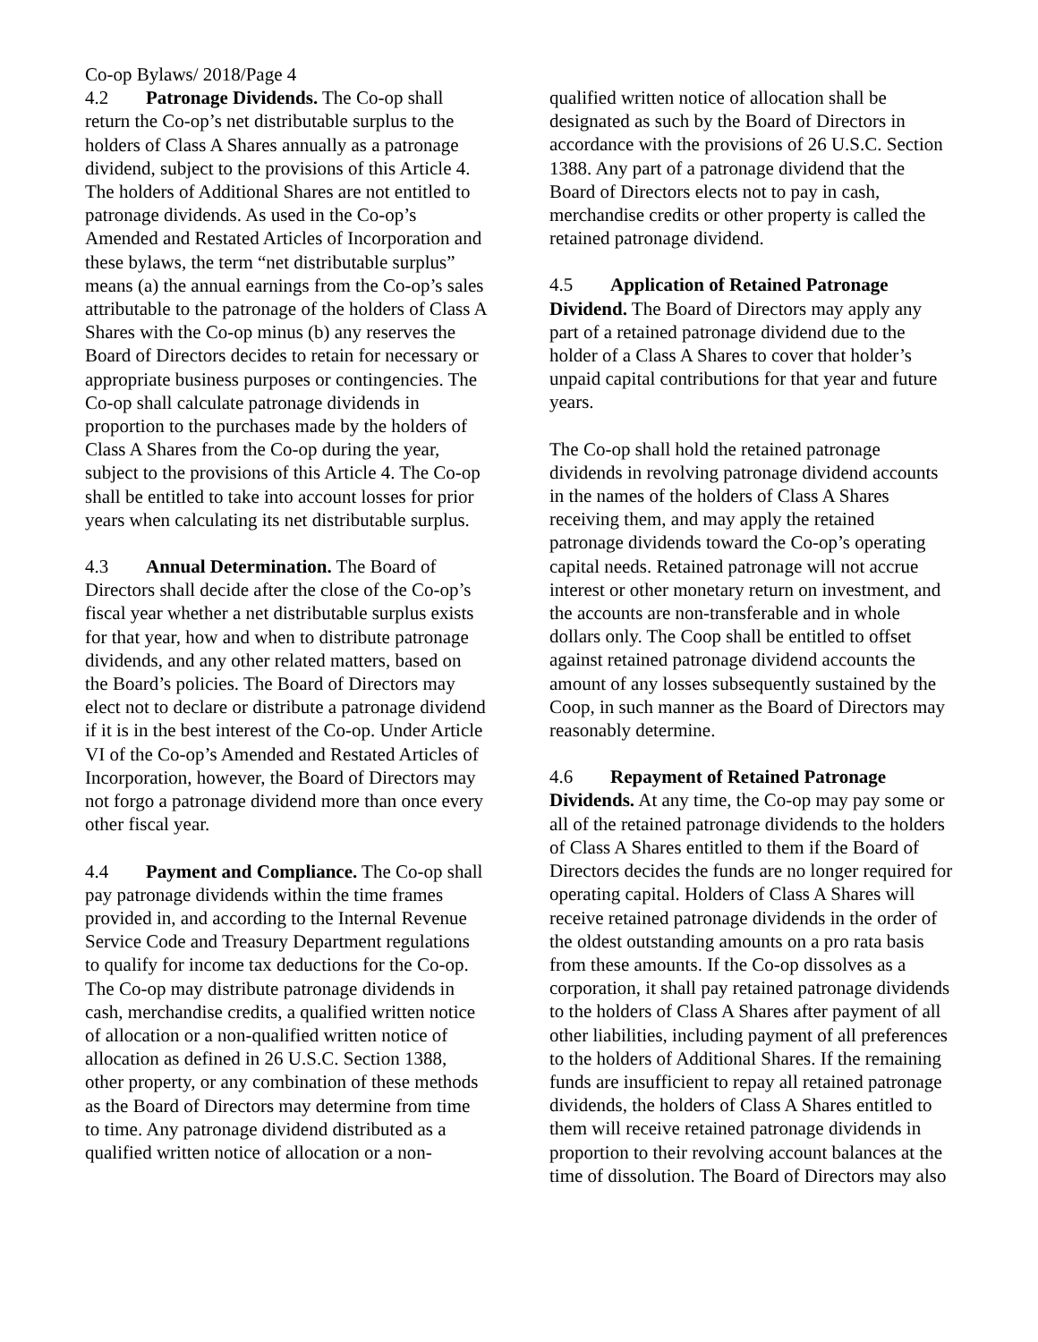Co-op Bylaws/ 2018/Page 4
4.2 Patronage Dividends. The Co-op shall return the Co-op’s net distributable surplus to the holders of Class A Shares annually as a patronage dividend, subject to the provisions of this Article 4. The holders of Additional Shares are not entitled to patronage dividends. As used in the Co-op’s Amended and Restated Articles of Incorporation and these bylaws, the term “net distributable surplus” means (a) the annual earnings from the Co-op’s sales attributable to the patronage of the holders of Class A Shares with the Co-op minus (b) any reserves the Board of Directors decides to retain for necessary or appropriate business purposes or contingencies. The Co-op shall calculate patronage dividends in proportion to the purchases made by the holders of Class A Shares from the Co-op during the year, subject to the provisions of this Article 4. The Co-op shall be entitled to take into account losses for prior years when calculating its net distributable surplus.
4.3 Annual Determination. The Board of Directors shall decide after the close of the Co-op’s fiscal year whether a net distributable surplus exists for that year, how and when to distribute patronage dividends, and any other related matters, based on the Board’s policies. The Board of Directors may elect not to declare or distribute a patronage dividend if it is in the best interest of the Co-op. Under Article VI of the Co-op’s Amended and Restated Articles of Incorporation, however, the Board of Directors may not forgo a patronage dividend more than once every other fiscal year.
4.4 Payment and Compliance. The Co-op shall pay patronage dividends within the time frames provided in, and according to the Internal Revenue Service Code and Treasury Department regulations to qualify for income tax deductions for the Co-op. The Co-op may distribute patronage dividends in cash, merchandise credits, a qualified written notice of allocation or a non-qualified written notice of allocation as defined in 26 U.S.C. Section 1388, other property, or any combination of these methods as the Board of Directors may determine from time to time. Any patronage dividend distributed as a qualified written notice of allocation or a non-
qualified written notice of allocation shall be designated as such by the Board of Directors in accordance with the provisions of 26 U.S.C. Section 1388. Any part of a patronage dividend that the Board of Directors elects not to pay in cash, merchandise credits or other property is called the retained patronage dividend.
4.5 Application of Retained Patronage Dividend. The Board of Directors may apply any part of a retained patronage dividend due to the holder of a Class A Shares to cover that holder’s unpaid capital contributions for that year and future years.
The Co-op shall hold the retained patronage dividends in revolving patronage dividend accounts in the names of the holders of Class A Shares receiving them, and may apply the retained patronage dividends toward the Co-op’s operating capital needs. Retained patronage will not accrue interest or other monetary return on investment, and the accounts are non-transferable and in whole dollars only. The Coop shall be entitled to offset against retained patronage dividend accounts the amount of any losses subsequently sustained by the Coop, in such manner as the Board of Directors may reasonably determine.
4.6 Repayment of Retained Patronage Dividends. At any time, the Co-op may pay some or all of the retained patronage dividends to the holders of Class A Shares entitled to them if the Board of Directors decides the funds are no longer required for operating capital. Holders of Class A Shares will receive retained patronage dividends in the order of the oldest outstanding amounts on a pro rata basis from these amounts. If the Co-op dissolves as a corporation, it shall pay retained patronage dividends to the holders of Class A Shares after payment of all other liabilities, including payment of all preferences to the holders of Additional Shares. If the remaining funds are insufficient to repay all retained patronage dividends, the holders of Class A Shares entitled to them will receive retained patronage dividends in proportion to their revolving account balances at the time of dissolution. The Board of Directors may also